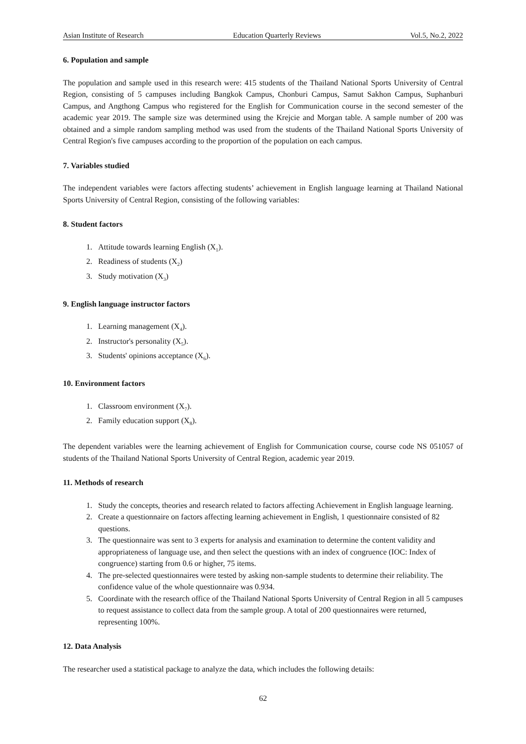Asian Institute of Research Education Quarterly Reviews Vol.5, No.2, 2022
6. Population and sample
The population and sample used in this research were: 415 students of the Thailand National Sports University of Central Region, consisting of 5 campuses including Bangkok Campus, Chonburi Campus, Samut Sakhon Campus, Suphanburi Campus, and Angthong Campus who registered for the English for Communication course in the second semester of the academic year 2019. The sample size was determined using the Krejcie and Morgan table. A sample number of 200 was obtained and a simple random sampling method was used from the students of the Thailand National Sports University of Central Region's five campuses according to the proportion of the population on each campus.
7. Variables studied
The independent variables were factors affecting students’ achievement in English language learning at Thailand National Sports University of Central Region, consisting of the following variables:
8. Student factors
1. Attitude towards learning English (X<sub>1</sub>).
2. Readiness of students (X<sub>2</sub>)
3. Study motivation (X<sub>3</sub>)
9. English language instructor factors
1. Learning management (X<sub>4</sub>).
2. Instructor's personality (X<sub>5</sub>).
3. Students' opinions acceptance (X<sub>6</sub>).
10. Environment factors
1. Classroom environment (X<sub>7</sub>).
2. Family education support (X<sub>8</sub>).
The dependent variables were the learning achievement of English for Communication course, course code NS 051057 of students of the Thailand National Sports University of Central Region, academic year 2019.
11. Methods of research
1. Study the concepts, theories and research related to factors affecting Achievement in English language learning.
2. Create a questionnaire on factors affecting learning achievement in English, 1 questionnaire consisted of 82 questions.
3. The questionnaire was sent to 3 experts for analysis and examination to determine the content validity and appropriateness of language use, and then select the questions with an index of congruence (IOC: Index of congruence) starting from 0.6 or higher, 75 items.
4. The pre-selected questionnaires were tested by asking non-sample students to determine their reliability. The confidence value of the whole questionnaire was 0.934.
5. Coordinate with the research office of the Thailand National Sports University of Central Region in all 5 campuses to request assistance to collect data from the sample group. A total of 200 questionnaires were returned, representing 100%.
12. Data Analysis
The researcher used a statistical package to analyze the data, which includes the following details:
62